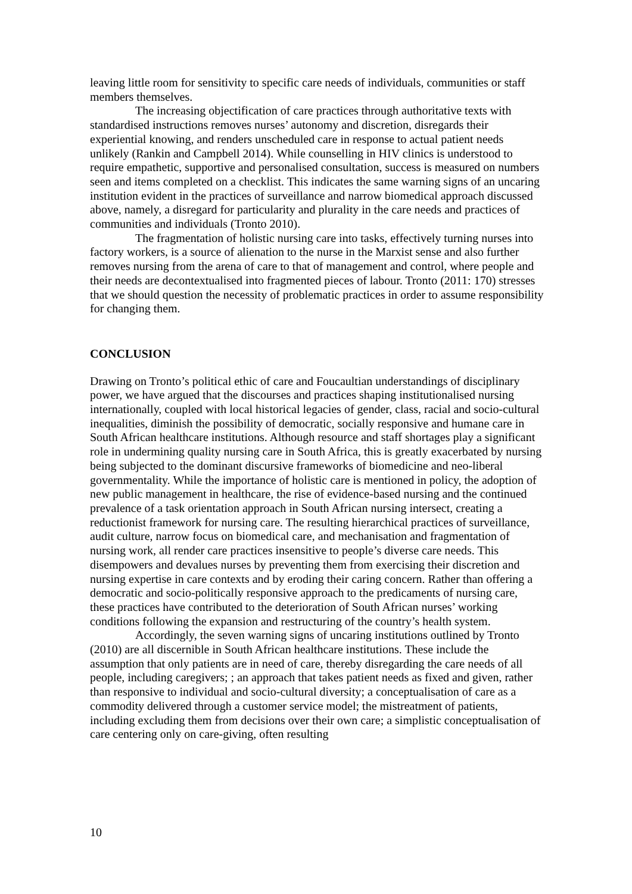leaving little room for sensitivity to specific care needs of individuals, communities or staff members themselves.
The increasing objectification of care practices through authoritative texts with standardised instructions removes nurses’ autonomy and discretion, disregards their experiential knowing, and renders unscheduled care in response to actual patient needs unlikely (Rankin and Campbell 2014). While counselling in HIV clinics is understood to require empathetic, supportive and personalised consultation, success is measured on numbers seen and items completed on a checklist. This indicates the same warning signs of an uncaring institution evident in the practices of surveillance and narrow biomedical approach discussed above, namely, a disregard for particularity and plurality in the care needs and practices of communities and individuals (Tronto 2010).
The fragmentation of holistic nursing care into tasks, effectively turning nurses into factory workers, is a source of alienation to the nurse in the Marxist sense and also further removes nursing from the arena of care to that of management and control, where people and their needs are decontextualised into fragmented pieces of labour. Tronto (2011: 170) stresses that we should question the necessity of problematic practices in order to assume responsibility for changing them.
CONCLUSION
Drawing on Tronto’s political ethic of care and Foucaultian understandings of disciplinary power, we have argued that the discourses and practices shaping institutionalised nursing internationally, coupled with local historical legacies of gender, class, racial and socio-cultural inequalities, diminish the possibility of democratic, socially responsive and humane care in South African healthcare institutions. Although resource and staff shortages play a significant role in undermining quality nursing care in South Africa, this is greatly exacerbated by nursing being subjected to the dominant discursive frameworks of biomedicine and neo-liberal governmentality. While the importance of holistic care is mentioned in policy, the adoption of new public management in healthcare, the rise of evidence-based nursing and the continued prevalence of a task orientation approach in South African nursing intersect, creating a reductionist framework for nursing care. The resulting hierarchical practices of surveillance, audit culture, narrow focus on biomedical care, and mechanisation and fragmentation of nursing work, all render care practices insensitive to people’s diverse care needs. This disempowers and devalues nurses by preventing them from exercising their discretion and nursing expertise in care contexts and by eroding their caring concern. Rather than offering a democratic and socio-politically responsive approach to the predicaments of nursing care, these practices have contributed to the deterioration of South African nurses’ working conditions following the expansion and restructuring of the country’s health system.
Accordingly, the seven warning signs of uncaring institutions outlined by Tronto (2010) are all discernible in South African healthcare institutions. These include the assumption that only patients are in need of care, thereby disregarding the care needs of all people, including caregivers; ; an approach that takes patient needs as fixed and given, rather than responsive to individual and socio-cultural diversity; a conceptualisation of care as a commodity delivered through a customer service model; the mistreatment of patients, including excluding them from decisions over their own care; a simplistic conceptualisation of care centering only on care-giving, often resulting
10